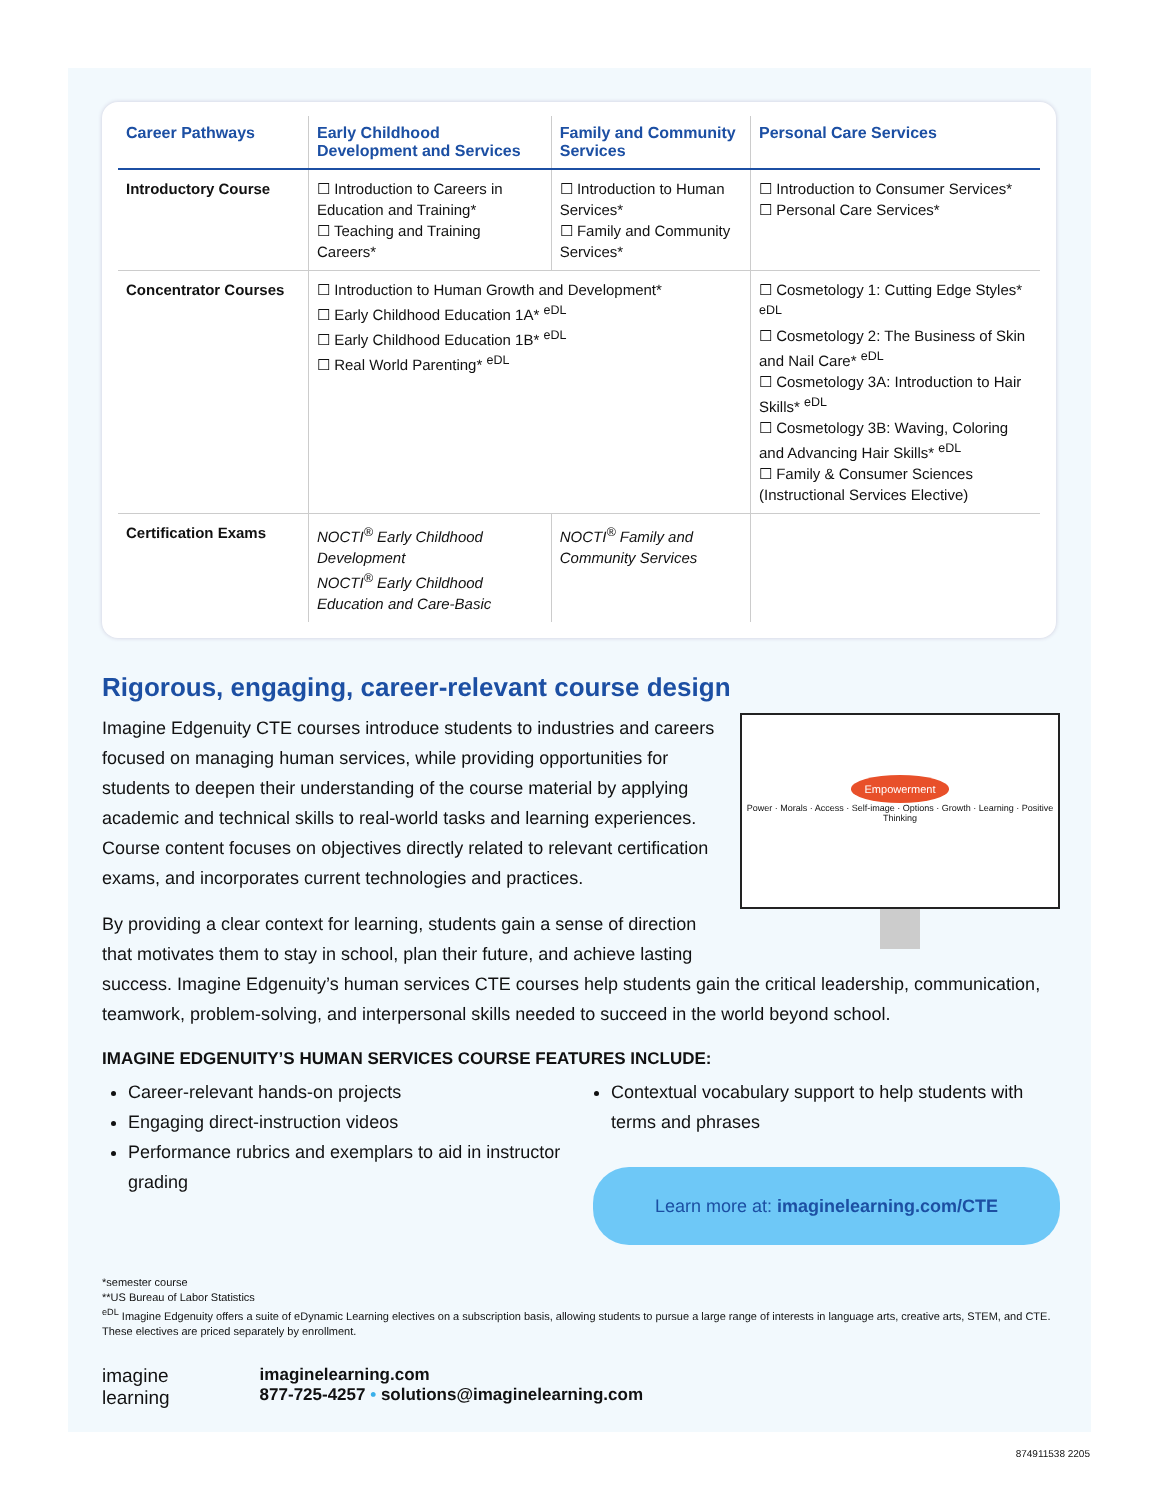| Career Pathways | Early Childhood Development and Services | Family and Community Services | Personal Care Services |
| --- | --- | --- | --- |
| Introductory Course | ☐ Introduction to Careers in Education and Training* ☐ Teaching and Training Careers* | ☐ Introduction to Human Services* ☐ Family and Community Services* | ☐ Introduction to Consumer Services* ☐ Personal Care Services* |
| Concentrator Courses | ☐ Introduction to Human Growth and Development* ☐ Early Childhood Education 1A* <sup>eDL</sup> ☐ Early Childhood Education 1B* <sup>eDL</sup> ☐ Real World Parenting* <sup>eDL</sup> | | ☐ Cosmetology 1: Cutting Edge Styles* <sup>eDL</sup> ☐ Cosmetology 2: The Business of Skin and Nail Care* <sup>eDL</sup> ☐ Cosmetology 3A: Introduction to Hair Skills* <sup>eDL</sup> ☐ Cosmetology 3B: Waving, Coloring and Advancing Hair Skills* <sup>eDL</sup> ☐ Family & Consumer Sciences (Instructional Services Elective) |
| Certification Exams | NOCTI<sup>®</sup> Early Childhood Development NOCTI<sup>®</sup> Early Childhood Education and Care-Basic | NOCTI<sup>®</sup> Family and Community Services | |
Rigorous, engaging, career-relevant course design
Empowerment
Power · Morals · Access · Self-image · Options · Growth · Learning · Positive Thinking
Imagine Edgenuity CTE courses introduce students to industries and careers focused on managing human services, while providing opportunities for students to deepen their understanding of the course material by applying academic and technical skills to real-world tasks and learning experiences. Course content focuses on objectives directly related to relevant certification exams, and incorporates current technologies and practices.
By providing a clear context for learning, students gain a sense of direction that motivates them to stay in school, plan their future, and achieve lasting success. Imagine Edgenuity’s human services CTE courses help students gain the critical leadership, communication, teamwork, problem-solving, and interpersonal skills needed to succeed in the world beyond school.
IMAGINE EDGENUITY’S HUMAN SERVICES COURSE FEATURES INCLUDE:
Career-relevant hands-on projects
Engaging direct-instruction videos
Performance rubrics and exemplars to aid in instructor grading
Contextual vocabulary support to help students with terms and phrases
Learn more at: imaginelearning.com/CTE
*semester course
**US Bureau of Labor Statistics
<sup>eDL</sup> Imagine Edgenuity offers a suite of eDynamic Learning electives on a subscription basis, allowing students to pursue a large range of interests in language arts, creative arts, STEM, and CTE. These electives are priced separately by enrollment.
imagine
learning
imaginelearning.com
877-725-4257 • solutions@imaginelearning.com
874911538 2205